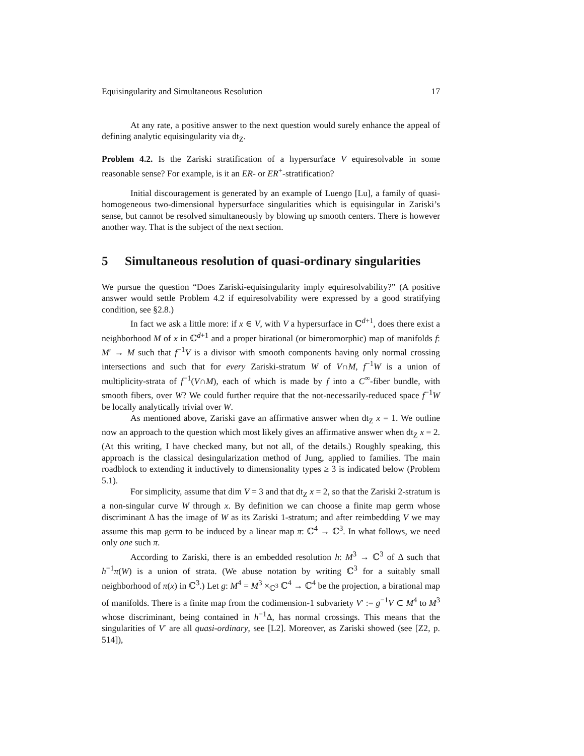Equisingularity and Simultaneous Resolution 17
At any rate, a positive answer to the next question would surely enhance the appeal of defining analytic equisingularity via dt<sub>Z</sub>.
Problem 4.2. Is the Zariski stratification of a hypersurface V equiresolvable in some reasonable sense? For example, is it an ER- or ER<sup>+</sup>-stratification?
Initial discouragement is generated by an example of Luengo [Lu], a family of quasi-homogeneous two-dimensional hypersurface singularities which is equisingular in Zariski’s sense, but cannot be resolved simultaneously by blowing up smooth centers. There is however another way. That is the subject of the next section.
5 Simultaneous resolution of quasi-ordinary singularities
We pursue the question “Does Zariski-equisingularity imply equiresolvability?” (A positive answer would settle Problem 4.2 if equiresolvability were expressed by a good stratifying condition, see §2.8.)
In fact we ask a little more: if x ∈ V, with V a hypersurface in ℂ<sup>d+1</sup>, does there exist a neighborhood M of x in ℂ<sup>d+1</sup> and a proper birational (or bimeromorphic) map of manifolds f: M′ → M such that f<sup>−1</sup>V is a divisor with smooth components having only normal crossing intersections and such that for every Zariski-stratum W of V∩M, f<sup>−1</sup>W is a union of multiplicity-strata of f<sup>−1</sup>(V∩M), each of which is made by f into a C<sup>∞</sup>-fiber bundle, with smooth fibers, over W? We could further require that the not-necessarily-reduced space f<sup>−1</sup>W be locally analytically trivial over W.
As mentioned above, Zariski gave an affirmative answer when dt<sub>Z</sub> x = 1. We outline now an approach to the question which most likely gives an affirmative answer when dt<sub>Z</sub> x = 2. (At this writing, I have checked many, but not all, of the details.) Roughly speaking, this approach is the classical desingularization method of Jung, applied to families. The main roadblock to extending it inductively to dimensionality types ≥ 3 is indicated below (Problem 5.1).
For simplicity, assume that dim V = 3 and that dt<sub>Z</sub> x = 2, so that the Zariski 2-stratum is a non-singular curve W through x. By definition we can choose a finite map germ whose discriminant Δ has the image of W as its Zariski 1-stratum; and after reimbedding V we may assume this map germ to be induced by a linear map π: ℂ<sup>4</sup> → ℂ<sup>3</sup>. In what follows, we need only one such π.
According to Zariski, there is an embedded resolution h: M<sup>3</sup> → ℂ<sup>3</sup> of Δ such that h<sup>−1</sup>π(W) is a union of strata. (We abuse notation by writing ℂ<sup>3</sup> for a suitably small neighborhood of π(x) in ℂ<sup>3</sup>.) Let g: M<sup>4</sup> = M<sup>3</sup> ×<sub>ℂ<sup>3</sup></sub> ℂ<sup>4</sup> → ℂ<sup>4</sup> be the projection, a birational map of manifolds. There is a finite map from the codimension-1 subvariety V′ := g<sup>−1</sup>V ⊂ M<sup>4</sup> to M<sup>3</sup> whose discriminant, being contained in h<sup>−1</sup>Δ, has normal crossings. This means that the singularities of V′ are all quasi-ordinary, see [L2]. Moreover, as Zariski showed (see [Z2, p. 514]),